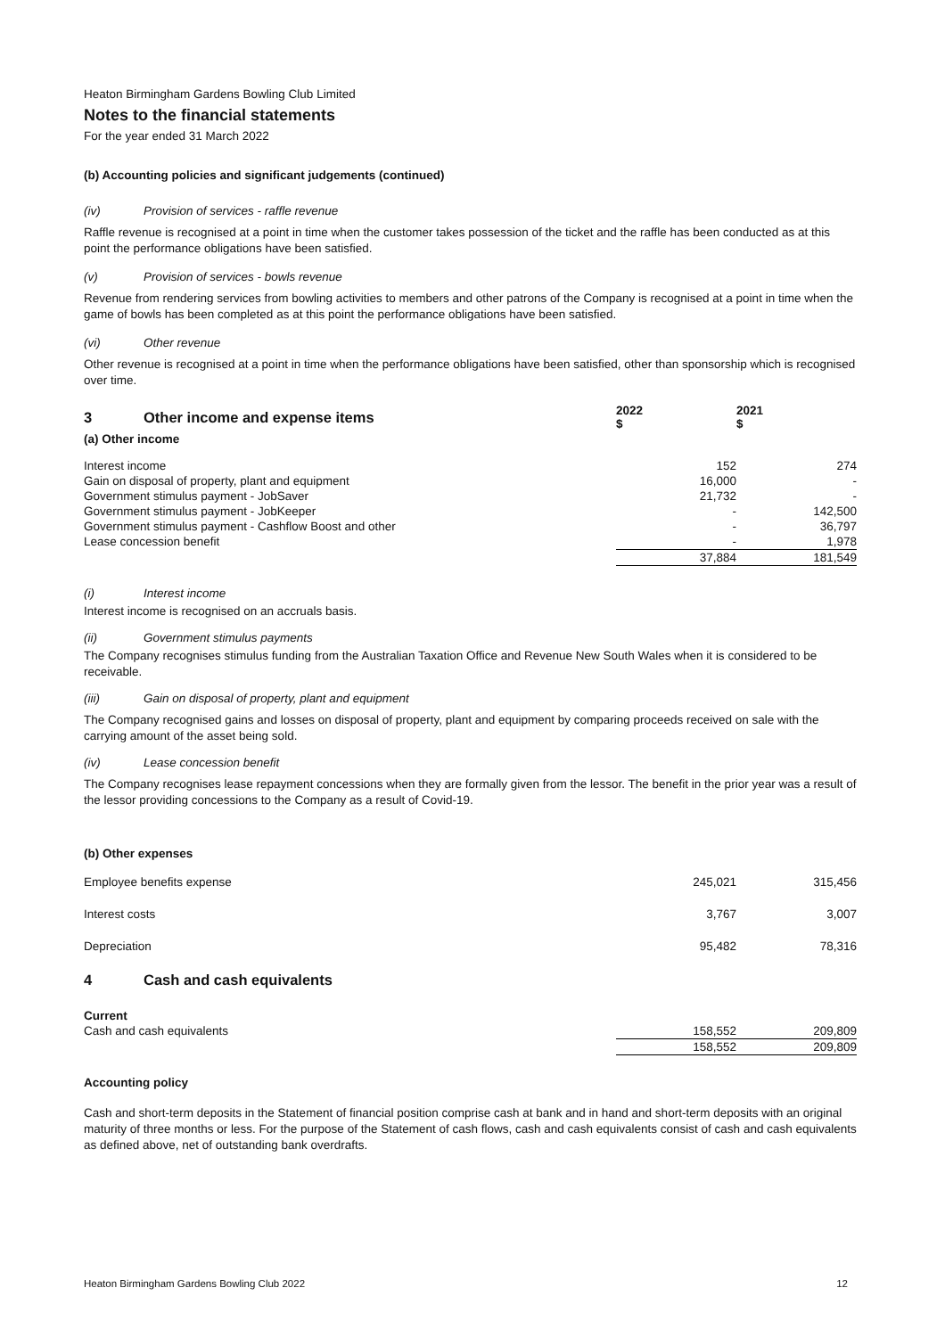Heaton Birmingham Gardens Bowling Club Limited
Notes to the financial statements
For the year ended 31 March 2022
(b) Accounting policies and significant judgements (continued)
(iv) Provision of services - raffle revenue
Raffle revenue is recognised at a point in time when the customer takes possession of the ticket and the raffle has been conducted as at this point the performance obligations have been satisfied.
(v) Provision of services - bowls revenue
Revenue from rendering services from bowling activities to members and other patrons of the Company is recognised at a point in time when the game of bowls has been completed as at this point the performance obligations have been satisfied.
(vi) Other revenue
Other revenue is recognised at a point in time when the performance obligations have been satisfied, other than sponsorship which is recognised over time.
| 3 Other income and expense items | 2022 $ | 2021 $ |
| (a) Other income | | |
| Interest income | 152 | 274 |
| Gain on disposal of property, plant and equipment | 16,000 | - |
| Government stimulus payment - JobSaver | 21,732 | - |
| Government stimulus payment - JobKeeper | - | 142,500 |
| Government stimulus payment - Cashflow Boost and other | - | 36,797 |
| Lease concession benefit | - | 1,978 |
| | 37,884 | 181,549 |
(i) Interest income
Interest income is recognised on an accruals basis.
(ii) Government stimulus payments
The Company recognises stimulus funding from the Australian Taxation Office and Revenue New South Wales when it is considered to be receivable.
(iii) Gain on disposal of property, plant and equipment
The Company recognised gains and losses on disposal of property, plant and equipment by comparing proceeds received on sale with the carrying amount of the asset being sold.
(iv) Lease concession benefit
The Company recognises lease repayment concessions when they are formally given from the lessor. The benefit in the prior year was a result of the lessor providing concessions to the Company as a result of Covid-19.
(b) Other expenses
| Employee benefits expense | 245,021 | 315,456 |
| Interest costs | 3,767 | 3,007 |
| Depreciation | 95,482 | 78,316 |
4 Cash and cash equivalents
| Current | | |
| Cash and cash equivalents | 158,552 | 209,809 |
| | 158,552 | 209,809 |
Accounting policy
Cash and short-term deposits in the Statement of financial position comprise cash at bank and in hand and short-term deposits with an original maturity of three months or less. For the purpose of the Statement of cash flows, cash and cash equivalents consist of cash and cash equivalents as defined above, net of outstanding bank overdrafts.
Heaton Birmingham Gardens Bowling Club 2022 12